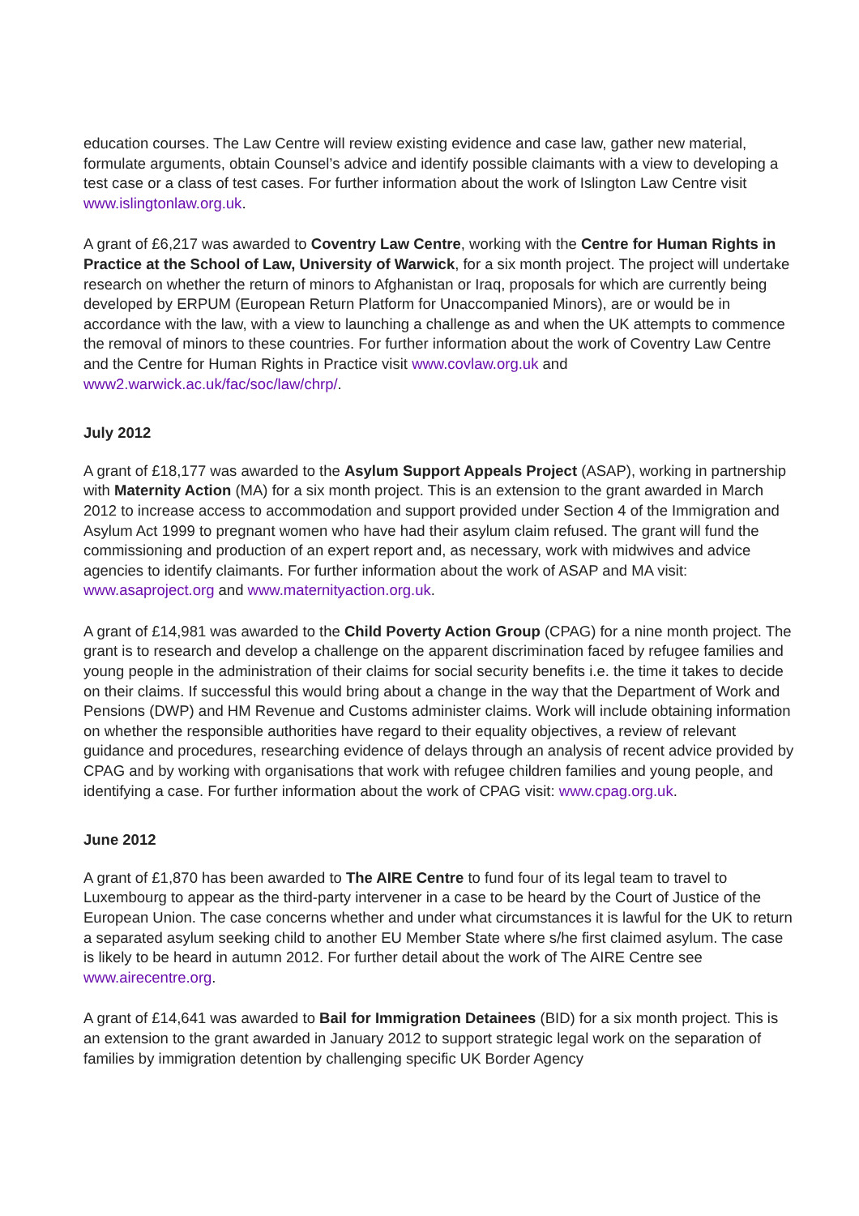education courses. The Law Centre will review existing evidence and case law, gather new material, formulate arguments, obtain Counsel’s advice and identify possible claimants with a view to developing a test case or a class of test cases. For further information about the work of Islington Law Centre visit www.islingtonlaw.org.uk.
A grant of £6,217 was awarded to Coventry Law Centre, working with the Centre for Human Rights in Practice at the School of Law, University of Warwick, for a six month project. The project will undertake research on whether the return of minors to Afghanistan or Iraq, proposals for which are currently being developed by ERPUM (European Return Platform for Unaccompanied Minors), are or would be in accordance with the law, with a view to launching a challenge as and when the UK attempts to commence the removal of minors to these countries. For further information about the work of Coventry Law Centre and the Centre for Human Rights in Practice visit www.covlaw.org.uk and www2.warwick.ac.uk/fac/soc/law/chrp/.
July 2012
A grant of £18,177 was awarded to the Asylum Support Appeals Project (ASAP), working in partnership with Maternity Action (MA) for a six month project. This is an extension to the grant awarded in March 2012 to increase access to accommodation and support provided under Section 4 of the Immigration and Asylum Act 1999 to pregnant women who have had their asylum claim refused. The grant will fund the commissioning and production of an expert report and, as necessary, work with midwives and advice agencies to identify claimants. For further information about the work of ASAP and MA visit: www.asaproject.org and www.maternityaction.org.uk.
A grant of £14,981 was awarded to the Child Poverty Action Group (CPAG) for a nine month project. The grant is to research and develop a challenge on the apparent discrimination faced by refugee families and young people in the administration of their claims for social security benefits i.e. the time it takes to decide on their claims. If successful this would bring about a change in the way that the Department of Work and Pensions (DWP) and HM Revenue and Customs administer claims. Work will include obtaining information on whether the responsible authorities have regard to their equality objectives, a review of relevant guidance and procedures, researching evidence of delays through an analysis of recent advice provided by CPAG and by working with organisations that work with refugee children families and young people, and identifying a case. For further information about the work of CPAG visit: www.cpag.org.uk.
June 2012
A grant of £1,870 has been awarded to The AIRE Centre to fund four of its legal team to travel to Luxembourg to appear as the third-party intervener in a case to be heard by the Court of Justice of the European Union. The case concerns whether and under what circumstances it is lawful for the UK to return a separated asylum seeking child to another EU Member State where s/he first claimed asylum. The case is likely to be heard in autumn 2012. For further detail about the work of The AIRE Centre see www.airecentre.org.
A grant of £14,641 was awarded to Bail for Immigration Detainees (BID) for a six month project. This is an extension to the grant awarded in January 2012 to support strategic legal work on the separation of families by immigration detention by challenging specific UK Border Agency